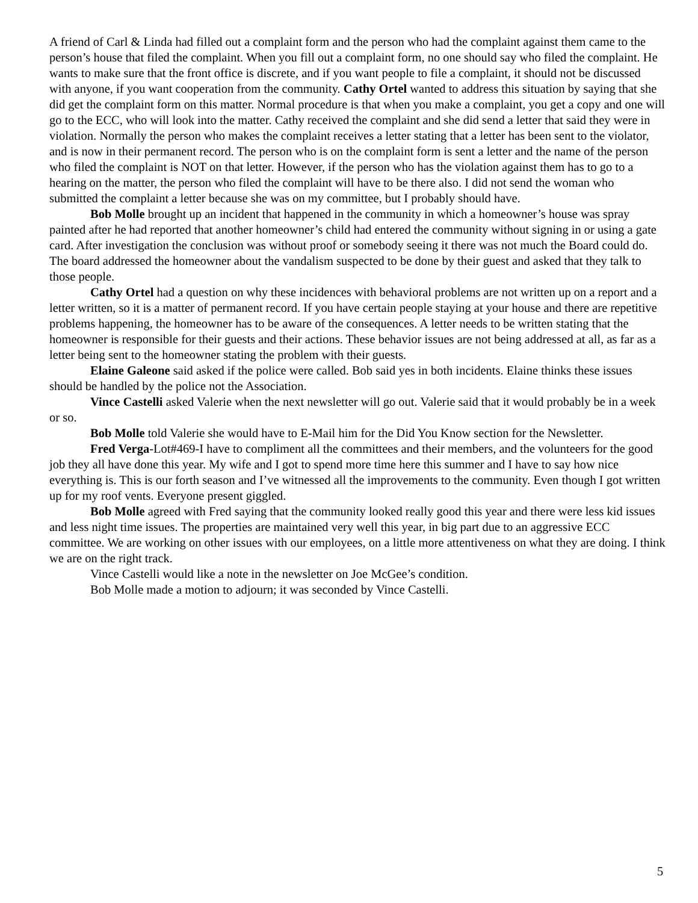A friend of Carl & Linda had filled out a complaint form and the person who had the complaint against them came to the person’s house that filed the complaint. When you fill out a complaint form, no one should say who filed the complaint. He wants to make sure that the front office is discrete, and if you want people to file a complaint, it should not be discussed with anyone, if you want cooperation from the community. Cathy Ortel wanted to address this situation by saying that she did get the complaint form on this matter. Normal procedure is that when you make a complaint, you get a copy and one will go to the ECC, who will look into the matter. Cathy received the complaint and she did send a letter that said they were in violation. Normally the person who makes the complaint receives a letter stating that a letter has been sent to the violator, and is now in their permanent record. The person who is on the complaint form is sent a letter and the name of the person who filed the complaint is NOT on that letter. However, if the person who has the violation against them has to go to a hearing on the matter, the person who filed the complaint will have to be there also. I did not send the woman who submitted the complaint a letter because she was on my committee, but I probably should have.
Bob Molle brought up an incident that happened in the community in which a homeowner’s house was spray painted after he had reported that another homeowner’s child had entered the community without signing in or using a gate card. After investigation the conclusion was without proof or somebody seeing it there was not much the Board could do. The board addressed the homeowner about the vandalism suspected to be done by their guest and asked that they talk to those people.
Cathy Ortel had a question on why these incidences with behavioral problems are not written up on a report and a letter written, so it is a matter of permanent record. If you have certain people staying at your house and there are repetitive problems happening, the homeowner has to be aware of the consequences. A letter needs to be written stating that the homeowner is responsible for their guests and their actions. These behavior issues are not being addressed at all, as far as a letter being sent to the homeowner stating the problem with their guests.
Elaine Galeone said asked if the police were called. Bob said yes in both incidents. Elaine thinks these issues should be handled by the police not the Association.
Vince Castelli asked Valerie when the next newsletter will go out. Valerie said that it would probably be in a week or so.
Bob Molle told Valerie she would have to E-Mail him for the Did You Know section for the Newsletter.
Fred Verga-Lot#469-I have to compliment all the committees and their members, and the volunteers for the good job they all have done this year. My wife and I got to spend more time here this summer and I have to say how nice everything is. This is our forth season and I’ve witnessed all the improvements to the community. Even though I got written up for my roof vents. Everyone present giggled.
Bob Molle agreed with Fred saying that the community looked really good this year and there were less kid issues and less night time issues. The properties are maintained very well this year, in big part due to an aggressive ECC committee. We are working on other issues with our employees, on a little more attentiveness on what they are doing. I think we are on the right track.
Vince Castelli would like a note in the newsletter on Joe McGee’s condition.
Bob Molle made a motion to adjourn; it was seconded by Vince Castelli.
5